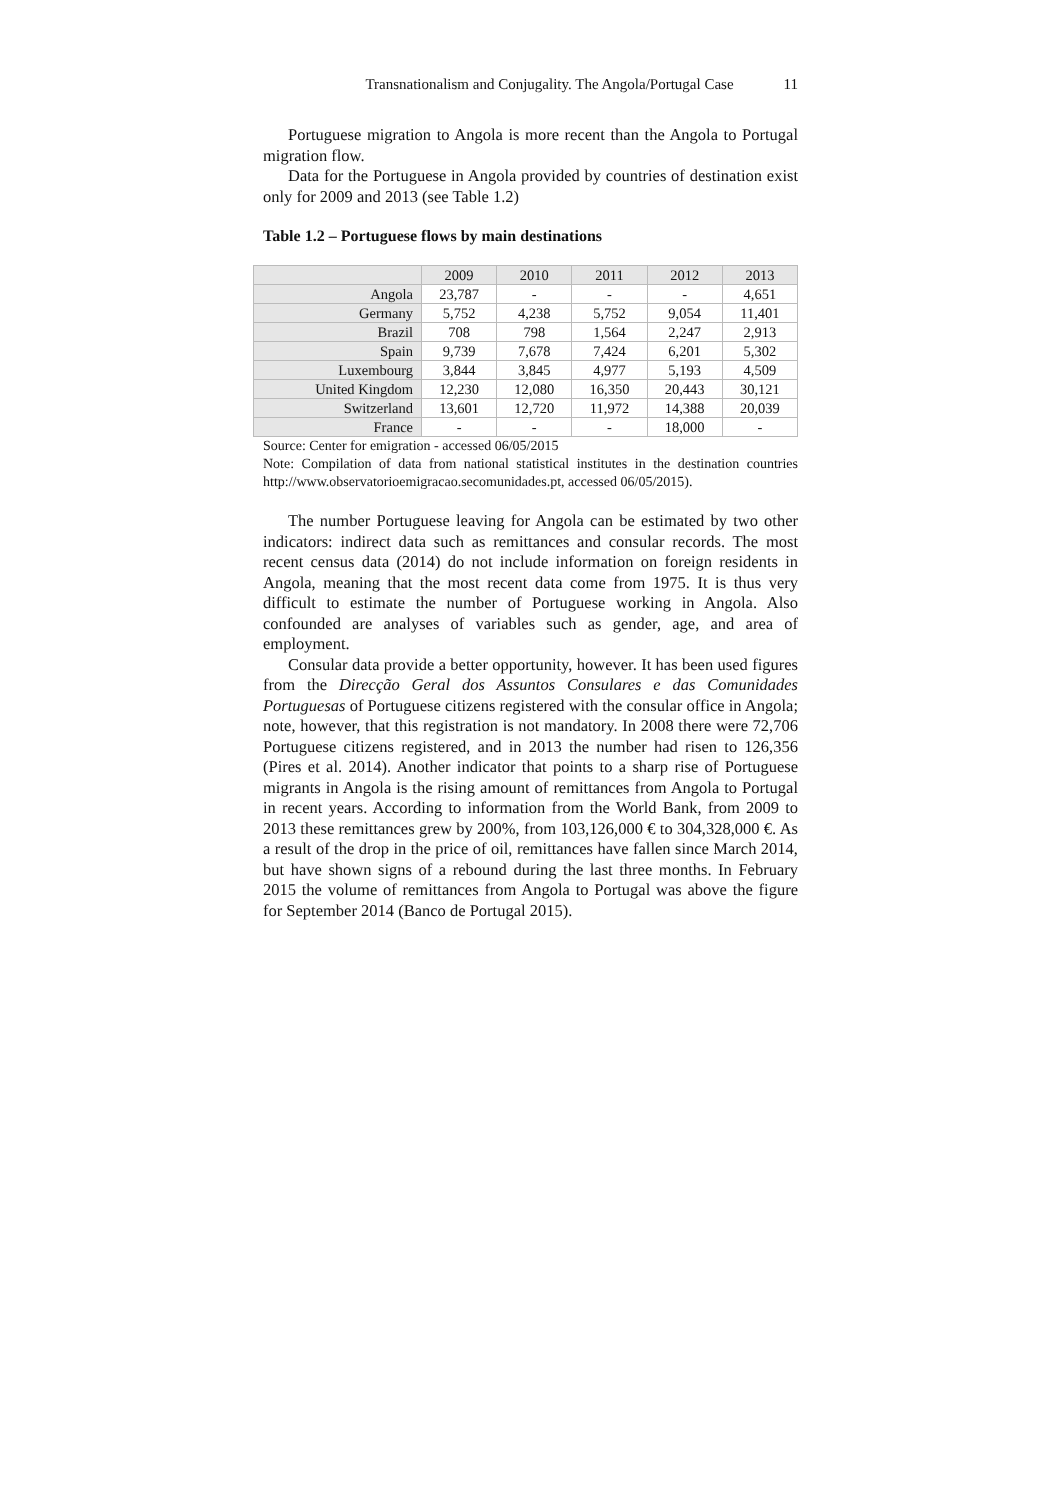Transnationalism and Conjugality. The Angola/Portugal Case 11
Portuguese migration to Angola is more recent than the Angola to Portugal migration flow.
Data for the Portuguese in Angola provided by countries of destination exist only for 2009 and 2013 (see Table 1.2)
Table 1.2 – Portuguese flows by main destinations
| | 2009 | 2010 | 2011 | 2012 | 2013 |
| Angola | 23,787 | - | - | - | 4,651 |
| Germany | 5,752 | 4,238 | 5,752 | 9,054 | 11,401 |
| Brazil | 708 | 798 | 1,564 | 2,247 | 2,913 |
| Spain | 9,739 | 7,678 | 7,424 | 6,201 | 5,302 |
| Luxembourg | 3,844 | 3,845 | 4,977 | 5,193 | 4,509 |
| United Kingdom | 12,230 | 12,080 | 16,350 | 20,443 | 30,121 |
| Switzerland | 13,601 | 12,720 | 11,972 | 14,388 | 20,039 |
| France | - | - | - | 18,000 | - |
Source: Center for emigration - accessed 06/05/2015
Note: Compilation of data from national statistical institutes in the destination countries http://www.observatorioemigracao.secomunidades.pt, accessed 06/05/2015).
The number Portuguese leaving for Angola can be estimated by two other indicators: indirect data such as remittances and consular records. The most recent census data (2014) do not include information on foreign residents in Angola, meaning that the most recent data come from 1975. It is thus very difficult to estimate the number of Portuguese working in Angola. Also confounded are analyses of variables such as gender, age, and area of employment.
Consular data provide a better opportunity, however. It has been used figures from the Direcção Geral dos Assuntos Consulares e das Comunidades Portuguesas of Portuguese citizens registered with the consular office in Angola; note, however, that this registration is not mandatory. In 2008 there were 72,706 Portuguese citizens registered, and in 2013 the number had risen to 126,356 (Pires et al. 2014). Another indicator that points to a sharp rise of Portuguese migrants in Angola is the rising amount of remittances from Angola to Portugal in recent years. According to information from the World Bank, from 2009 to 2013 these remittances grew by 200%, from 103,126,000 € to 304,328,000 €. As a result of the drop in the price of oil, remittances have fallen since March 2014, but have shown signs of a rebound during the last three months. In February 2015 the volume of remittances from Angola to Portugal was above the figure for September 2014 (Banco de Portugal 2015).